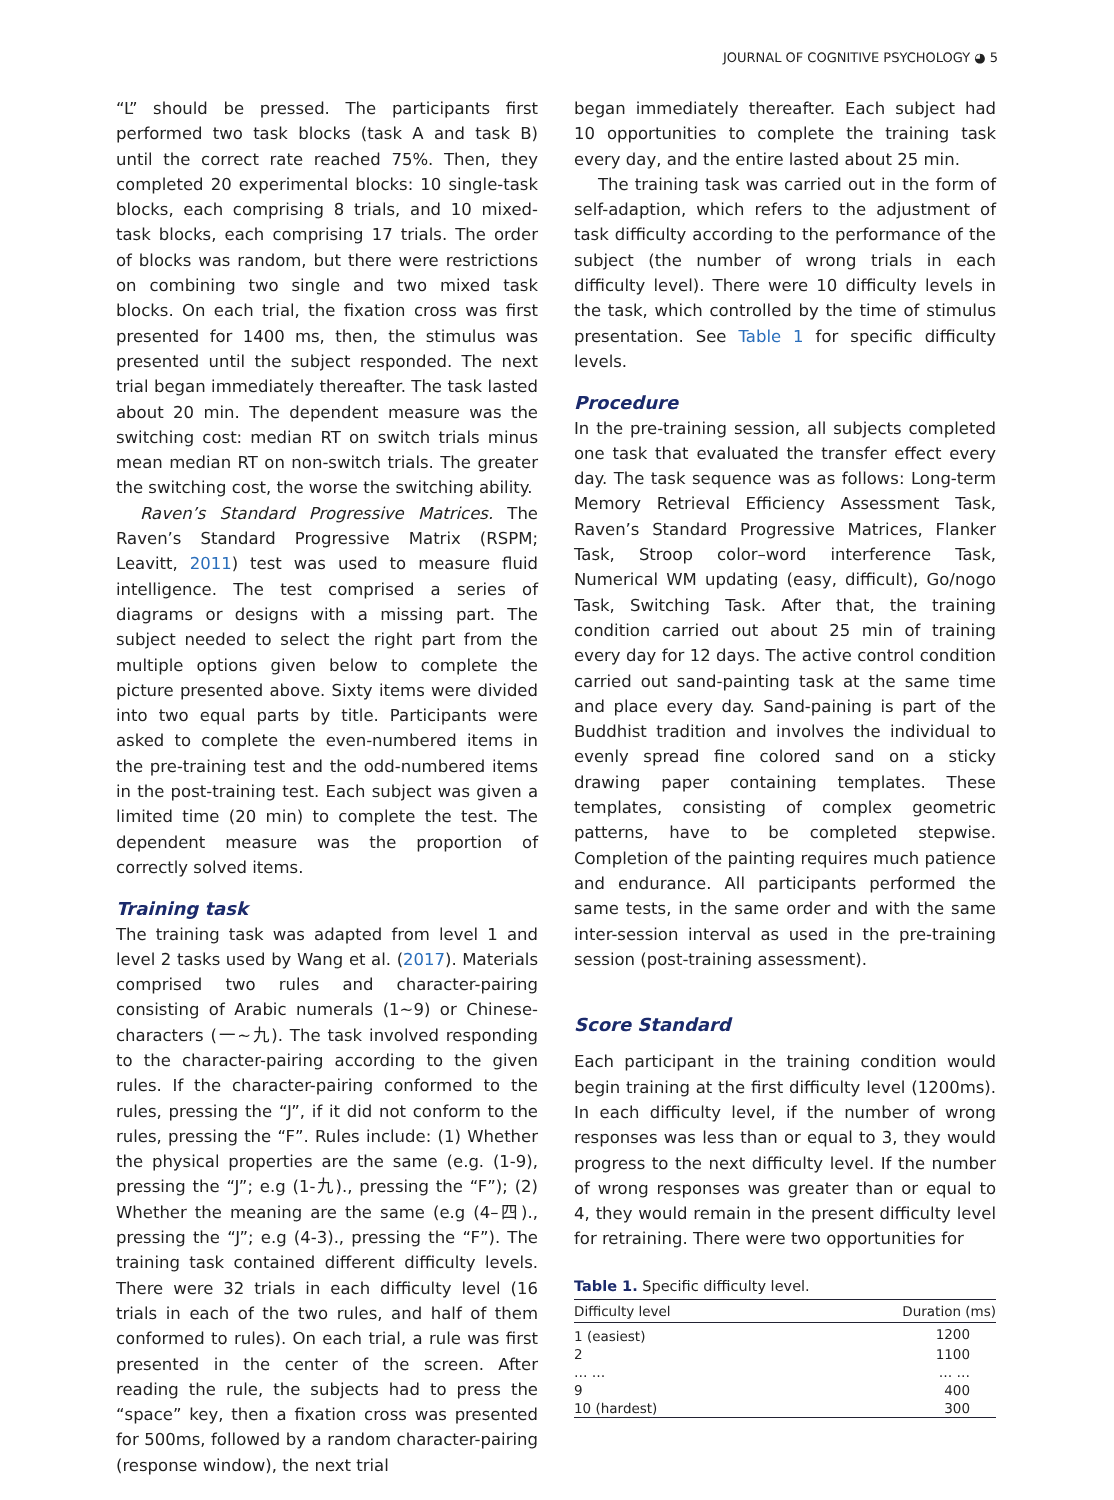JOURNAL OF COGNITIVE PSYCHOLOGY ◕ 5
“L” should be pressed. The participants first performed two task blocks (task A and task B) until the correct rate reached 75%. Then, they completed 20 experimental blocks: 10 single-task blocks, each comprising 8 trials, and 10 mixed-task blocks, each comprising 17 trials. The order of blocks was random, but there were restrictions on combining two single and two mixed task blocks. On each trial, the fixation cross was first presented for 1400 ms, then, the stimulus was presented until the subject responded. The next trial began immediately thereafter. The task lasted about 20 min. The dependent measure was the switching cost: median RT on switch trials minus mean median RT on non-switch trials. The greater the switching cost, the worse the switching ability.
Raven’s Standard Progressive Matrices. The Raven’s Standard Progressive Matrix (RSPM; Leavitt, 2011) test was used to measure fluid intelligence. The test comprised a series of diagrams or designs with a missing part. The subject needed to select the right part from the multiple options given below to complete the picture presented above. Sixty items were divided into two equal parts by title. Participants were asked to complete the even-numbered items in the pre-training test and the odd-numbered items in the post-training test. Each subject was given a limited time (20 min) to complete the test. The dependent measure was the proportion of correctly solved items.
Training task
The training task was adapted from level 1 and level 2 tasks used by Wang et al. (2017). Materials comprised two rules and character-pairing consisting of Arabic numerals (1∼9) or Chinese-characters (一∼九). The task involved responding to the character-pairing according to the given rules. If the character-pairing conformed to the rules, pressing the “J”, if it did not conform to the rules, pressing the “F”. Rules include: (1) Whether the physical properties are the same (e.g. (1-9), pressing the “J”; e.g (1-九)., pressing the “F”); (2) Whether the meaning are the same (e.g (4–四)., pressing the “J”; e.g (4-3)., pressing the “F”). The training task contained different difficulty levels. There were 32 trials in each difficulty level (16 trials in each of the two rules, and half of them conformed to rules). On each trial, a rule was first presented in the center of the screen. After reading the rule, the subjects had to press the “space” key, then a fixation cross was presented for 500ms, followed by a random character-pairing (response window), the next trial
began immediately thereafter. Each subject had 10 opportunities to complete the training task every day, and the entire lasted about 25 min.
The training task was carried out in the form of self-adaption, which refers to the adjustment of task difficulty according to the performance of the subject (the number of wrong trials in each difficulty level). There were 10 difficulty levels in the task, which controlled by the time of stimulus presentation. See Table 1 for specific difficulty levels.
Procedure
In the pre-training session, all subjects completed one task that evaluated the transfer effect every day. The task sequence was as follows: Long-term Memory Retrieval Efficiency Assessment Task, Raven’s Standard Progressive Matrices, Flanker Task, Stroop color–word interference Task, Numerical WM updating (easy, difficult), Go/nogo Task, Switching Task. After that, the training condition carried out about 25 min of training every day for 12 days. The active control condition carried out sand-painting task at the same time and place every day. Sand-paining is part of the Buddhist tradition and involves the individual to evenly spread fine colored sand on a sticky drawing paper containing templates. These templates, consisting of complex geometric patterns, have to be completed stepwise. Completion of the painting requires much patience and endurance. All participants performed the same tests, in the same order and with the same inter-session interval as used in the pre-training session (post-training assessment).
Score Standard
Each participant in the training condition would begin training at the first difficulty level (1200ms). In each difficulty level, if the number of wrong responses was less than or equal to 3, they would progress to the next difficulty level. If the number of wrong responses was greater than or equal to 4, they would remain in the present difficulty level for retraining. There were two opportunities for
Table 1. Specific difficulty level.
| Difficulty level | Duration (ms) |
| --- | --- |
| 1 (easiest) | 1200 |
| 2 | 1100 |
| … … | … … |
| 9 | 400 |
| 10 (hardest) | 300 |